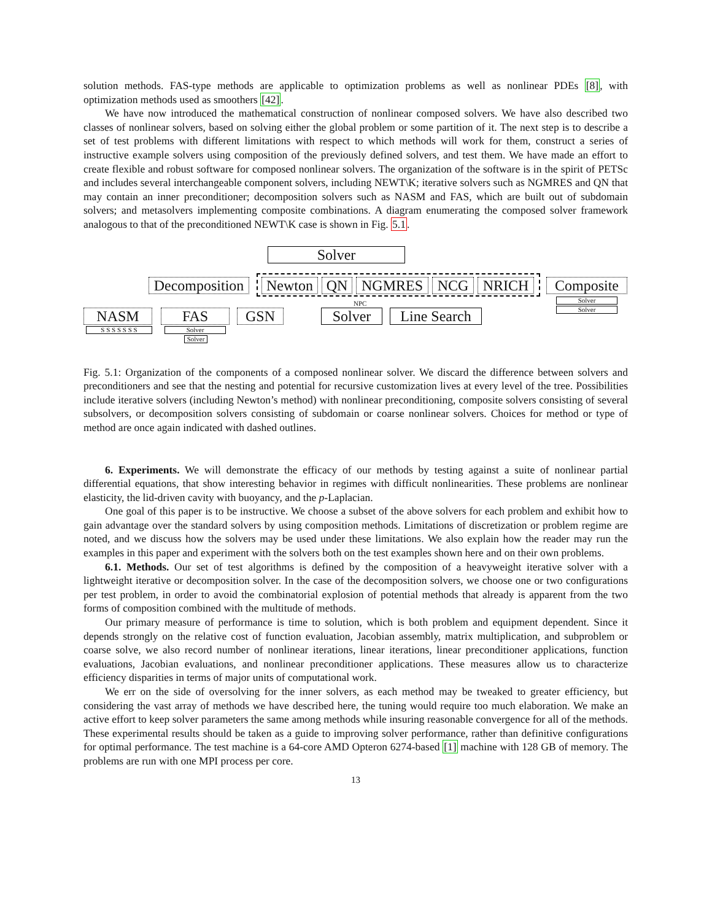solution methods. FAS-type methods are applicable to optimization problems as well as nonlinear PDEs [8], with optimization methods used as smoothers [42].
We have now introduced the mathematical construction of nonlinear composed solvers. We have also described two classes of nonlinear solvers, based on solving either the global problem or some partition of it. The next step is to describe a set of test problems with different limitations with respect to which methods will work for them, construct a series of instructive example solvers using composition of the previously defined solvers, and test them. We have made an effort to create flexible and robust software for composed nonlinear solvers. The organization of the software is in the spirit of PETSc and includes several interchangeable component solvers, including NEWT\K; iterative solvers such as NGMRES and QN that may contain an inner preconditioner; decomposition solvers such as NASM and FAS, which are built out of subdomain solvers; and metasolvers implementing composite combinations. A diagram enumerating the composed solver framework analogous to that of the preconditioned NEWT\K case is shown in Fig. 5.1.
Solver
Decomposition
Newton QN NGMRES NCG NRICH Composite
Solver
Solver
NASM FAS GSN Solver
NPC
Line Search
S S S S S S S Solver
Solver
Fig. 5.1: Organization of the components of a composed nonlinear solver. We discard the difference between solvers and preconditioners and see that the nesting and potential for recursive customization lives at every level of the tree. Possibilities include iterative solvers (including Newton’s method) with nonlinear preconditioning, composite solvers consisting of several subsolvers, or decomposition solvers consisting of subdomain or coarse nonlinear solvers. Choices for method or type of method are once again indicated with dashed outlines.
6. Experiments. We will demonstrate the efficacy of our methods by testing against a suite of nonlinear partial differential equations, that show interesting behavior in regimes with difficult nonlinearities. These problems are nonlinear elasticity, the lid-driven cavity with buoyancy, and the p-Laplacian.
One goal of this paper is to be instructive. We choose a subset of the above solvers for each problem and exhibit how to gain advantage over the standard solvers by using composition methods. Limitations of discretization or problem regime are noted, and we discuss how the solvers may be used under these limitations. We also explain how the reader may run the examples in this paper and experiment with the solvers both on the test examples shown here and on their own problems.
6.1. Methods. Our set of test algorithms is defined by the composition of a heavyweight iterative solver with a lightweight iterative or decomposition solver. In the case of the decomposition solvers, we choose one or two configurations per test problem, in order to avoid the combinatorial explosion of potential methods that already is apparent from the two forms of composition combined with the multitude of methods.
Our primary measure of performance is time to solution, which is both problem and equipment dependent. Since it depends strongly on the relative cost of function evaluation, Jacobian assembly, matrix multiplication, and subproblem or coarse solve, we also record number of nonlinear iterations, linear iterations, linear preconditioner applications, function evaluations, Jacobian evaluations, and nonlinear preconditioner applications. These measures allow us to characterize efficiency disparities in terms of major units of computational work.
We err on the side of oversolving for the inner solvers, as each method may be tweaked to greater efficiency, but considering the vast array of methods we have described here, the tuning would require too much elaboration. We make an active effort to keep solver parameters the same among methods while insuring reasonable convergence for all of the methods. These experimental results should be taken as a guide to improving solver performance, rather than definitive configurations for optimal performance. The test machine is a 64-core AMD Opteron 6274-based [1] machine with 128 GB of memory. The problems are run with one MPI process per core.
13